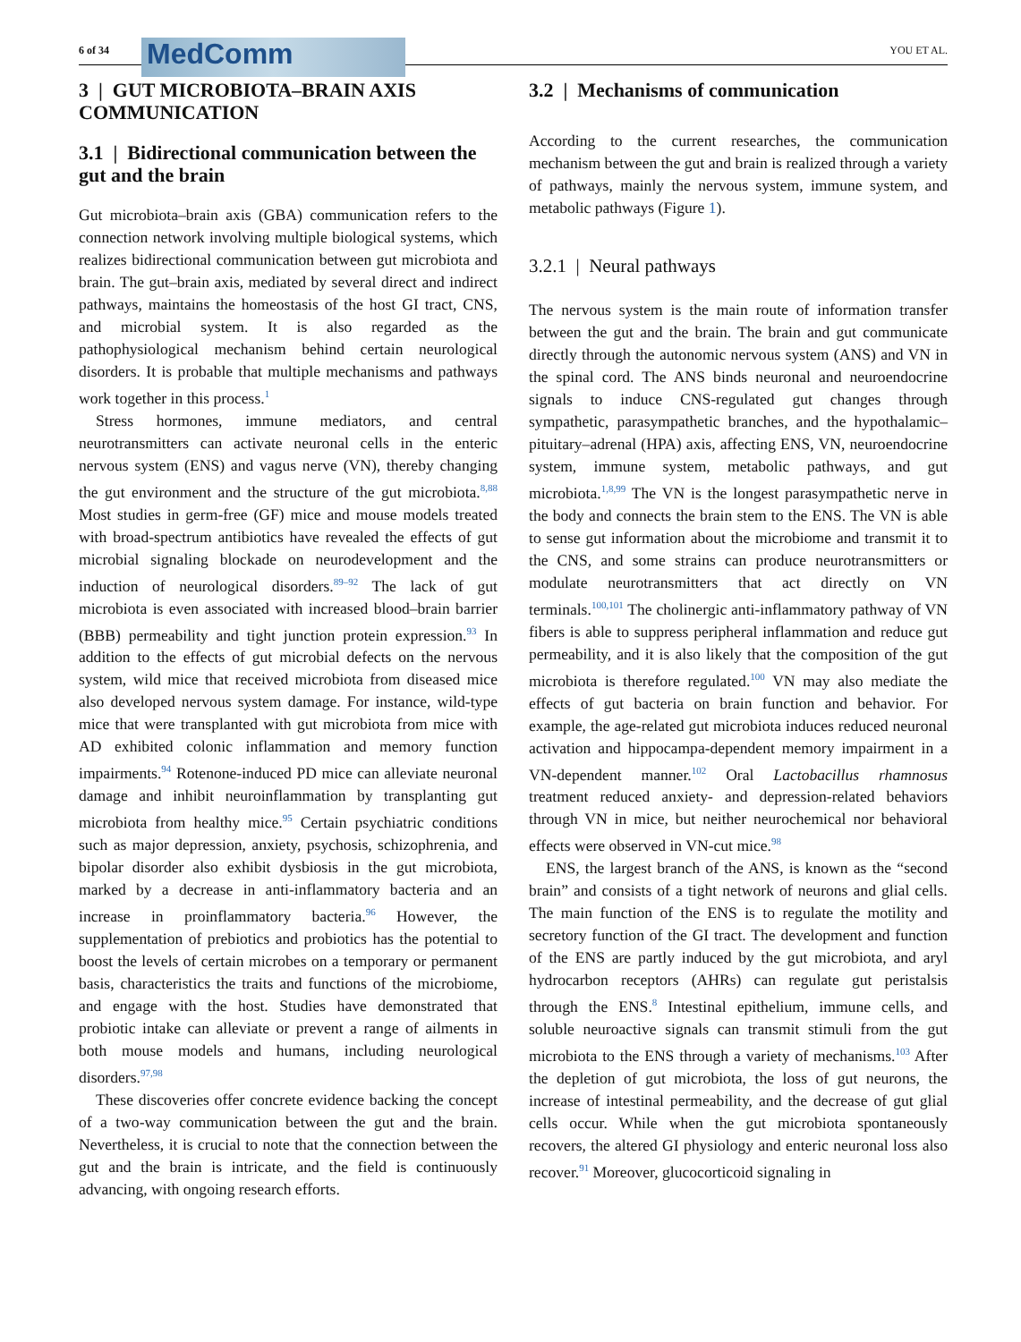6 of 34 MedComm YOU ET AL.
3 | GUT MICROBIOTA–BRAIN AXIS COMMUNICATION
3.1 | Bidirectional communication between the gut and the brain
Gut microbiota–brain axis (GBA) communication refers to the connection network involving multiple biological systems, which realizes bidirectional communication between gut microbiota and brain. The gut–brain axis, mediated by several direct and indirect pathways, maintains the homeostasis of the host GI tract, CNS, and microbial system. It is also regarded as the pathophysiological mechanism behind certain neurological disorders. It is probable that multiple mechanisms and pathways work together in this process.<sup>1</sup>
Stress hormones, immune mediators, and central neurotransmitters can activate neuronal cells in the enteric nervous system (ENS) and vagus nerve (VN), thereby changing the gut environment and the structure of the gut microbiota.<sup>8,88</sup> Most studies in germ-free (GF) mice and mouse models treated with broad-spectrum antibiotics have revealed the effects of gut microbial signaling blockade on neurodevelopment and the induction of neurological disorders.<sup>89–92</sup> The lack of gut microbiota is even associated with increased blood–brain barrier (BBB) permeability and tight junction protein expression.<sup>93</sup> In addition to the effects of gut microbial defects on the nervous system, wild mice that received microbiota from diseased mice also developed nervous system damage. For instance, wild-type mice that were transplanted with gut microbiota from mice with AD exhibited colonic inflammation and memory function impairments.<sup>94</sup> Rotenone-induced PD mice can alleviate neuronal damage and inhibit neuroinflammation by transplanting gut microbiota from healthy mice.<sup>95</sup> Certain psychiatric conditions such as major depression, anxiety, psychosis, schizophrenia, and bipolar disorder also exhibit dysbiosis in the gut microbiota, marked by a decrease in anti-inflammatory bacteria and an increase in proinflammatory bacteria.<sup>96</sup> However, the supplementation of prebiotics and probiotics has the potential to boost the levels of certain microbes on a temporary or permanent basis, characteristics the traits and functions of the microbiome, and engage with the host. Studies have demonstrated that probiotic intake can alleviate or prevent a range of ailments in both mouse models and humans, including neurological disorders.<sup>97,98</sup>
These discoveries offer concrete evidence backing the concept of a two-way communication between the gut and the brain. Nevertheless, it is crucial to note that the connection between the gut and the brain is intricate, and the field is continuously advancing, with ongoing research efforts.
3.2 | Mechanisms of communication
According to the current researches, the communication mechanism between the gut and brain is realized through a variety of pathways, mainly the nervous system, immune system, and metabolic pathways (Figure 1).
3.2.1 | Neural pathways
The nervous system is the main route of information transfer between the gut and the brain. The brain and gut communicate directly through the autonomic nervous system (ANS) and VN in the spinal cord. The ANS binds neuronal and neuroendocrine signals to induce CNS-regulated gut changes through sympathetic, parasympathetic branches, and the hypothalamic–pituitary–adrenal (HPA) axis, affecting ENS, VN, neuroendocrine system, immune system, metabolic pathways, and gut microbiota.<sup>1,8,99</sup> The VN is the longest parasympathetic nerve in the body and connects the brain stem to the ENS. The VN is able to sense gut information about the microbiome and transmit it to the CNS, and some strains can produce neurotransmitters or modulate neurotransmitters that act directly on VN terminals.<sup>100,101</sup> The cholinergic anti-inflammatory pathway of VN fibers is able to suppress peripheral inflammation and reduce gut permeability, and it is also likely that the composition of the gut microbiota is therefore regulated.<sup>100</sup> VN may also mediate the effects of gut bacteria on brain function and behavior. For example, the age-related gut microbiota induces reduced neuronal activation and hippocampa-dependent memory impairment in a VN-dependent manner.<sup>102</sup> Oral Lactobacillus rhamnosus treatment reduced anxiety- and depression-related behaviors through VN in mice, but neither neurochemical nor behavioral effects were observed in VN-cut mice.<sup>98</sup>
ENS, the largest branch of the ANS, is known as the “second brain” and consists of a tight network of neurons and glial cells. The main function of the ENS is to regulate the motility and secretory function of the GI tract. The development and function of the ENS are partly induced by the gut microbiota, and aryl hydrocarbon receptors (AHRs) can regulate gut peristalsis through the ENS.<sup>8</sup> Intestinal epithelium, immune cells, and soluble neuroactive signals can transmit stimuli from the gut microbiota to the ENS through a variety of mechanisms.<sup>103</sup> After the depletion of gut microbiota, the loss of gut neurons, the increase of intestinal permeability, and the decrease of gut glial cells occur. While when the gut microbiota spontaneously recovers, the altered GI physiology and enteric neuronal loss also recover.<sup>91</sup> Moreover, glucocorticoid signaling in